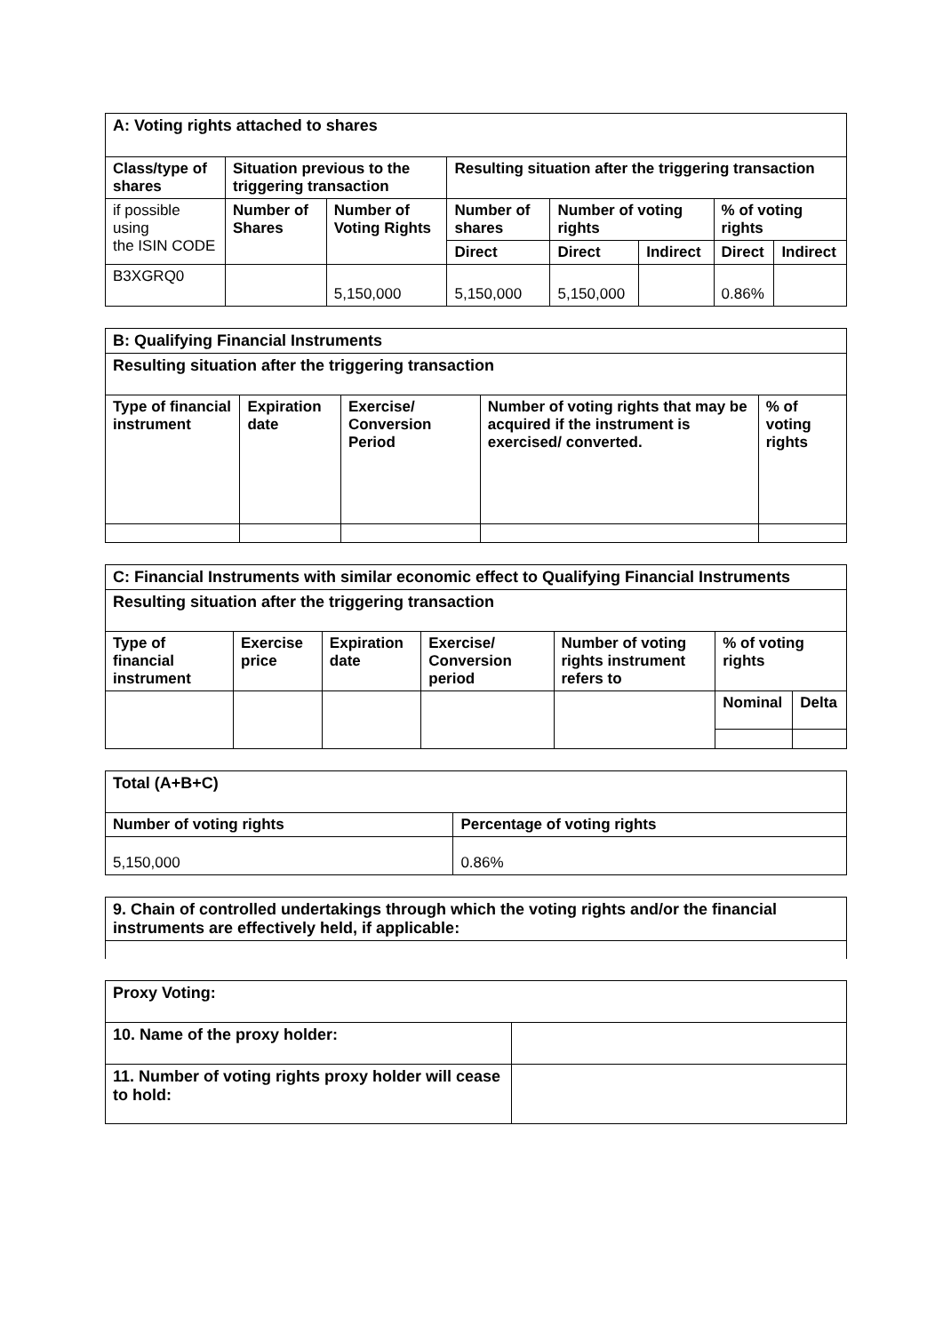| A: Voting rights attached to shares | | | | | | | |
| Class/type of shares | Situation previous to the triggering transaction | | Resulting situation after the triggering transaction | | | | |
| if possible using the ISIN CODE | Number of Shares | Number of Voting Rights | Number of shares | Number of voting rights | | % of voting rights | |
| | | | Direct | Direct | Indirect | Direct | Indirect |
| B3XGRQ0 | | 5,150,000 | 5,150,000 | 5,150,000 | | 0.86% | |
| B: Qualifying Financial Instruments | | | | |
| Resulting situation after the triggering transaction | | | | |
| Type of financial instrument | Expiration date | Exercise/ Conversion Period | Number of voting rights that may be acquired if the instrument is exercised/ converted. | % of voting rights |
| C: Financial Instruments with similar economic effect to Qualifying Financial Instruments | | | | | | |
| Resulting situation after the triggering transaction | | | | | | |
| Type of financial instrument | Exercise price | Expiration date | Exercise/ Conversion period | Number of voting rights instrument refers to | % of voting rights | |
| | | | | | Nominal | Delta |
| Total (A+B+C) | |
| Number of voting rights | Percentage of voting rights |
| 5,150,000 | 0.86% |
| 9. Chain of controlled undertakings through which the voting rights and/or the financial instruments are effectively held, if applicable: |
| Proxy Voting: | |
| 10. Name of the proxy holder: | |
| 11. Number of voting rights proxy holder will cease to hold: | |